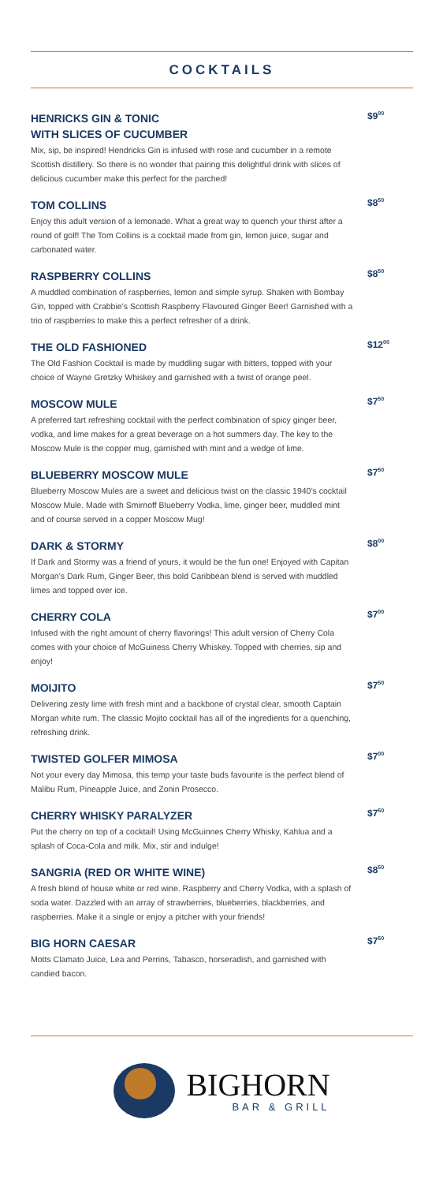COCKTAILS
HENRICKS GIN & TONIC
WITH SLICES OF CUCUMBER
Mix, sip, be inspired! Hendricks Gin is infused with rose and cucumber in a remote Scottish distillery. So there is no wonder that pairing this delightful drink with slices of delicious cucumber make this perfect for the parched!
$9<sup>00</sup>
TOM COLLINS
Enjoy this adult version of a lemonade. What a great way to quench your thirst after a round of golf! The Tom Collins is a cocktail made from gin, lemon juice, sugar and carbonated water.
$8<sup>50</sup>
RASPBERRY COLLINS
A muddled combination of raspberries, lemon and simple syrup. Shaken with Bombay Gin, topped with Crabbie’s Scottish Raspberry Flavoured Ginger Beer! Garnished with a trio of raspberries to make this a perfect refresher of a drink.
$8<sup>50</sup>
THE OLD FASHIONED
The Old Fashion Cocktail is made by muddling sugar with bitters, topped with your choice of Wayne Gretzky Whiskey and garnished with a twist of orange peel.
$12<sup>00</sup>
MOSCOW MULE
A preferred tart refreshing cocktail with the perfect combination of spicy ginger beer, vodka, and lime makes for a great beverage on a hot summers day. The key to the Moscow Mule is the copper mug, garnished with mint and a wedge of lime.
$7<sup>50</sup>
BLUEBERRY MOSCOW MULE
Blueberry Moscow Mules are a sweet and delicious twist on the classic 1940’s cocktail Moscow Mule. Made with Smirnoff Blueberry Vodka, lime, ginger beer, muddled mint and of course served in a copper Moscow Mug!
$7<sup>50</sup>
DARK & STORMY
If Dark and Stormy was a friend of yours, it would be the fun one! Enjoyed with Capitan Morgan’s Dark Rum, Ginger Beer, this bold Caribbean blend is served with muddled limes and topped over ice.
$8<sup>00</sup>
CHERRY COLA
Infused with the right amount of cherry flavorings! This adult version of Cherry Cola comes with your choice of McGuiness Cherry Whiskey. Topped with cherries, sip and enjoy!
$7<sup>00</sup>
MOIJITO
Delivering zesty lime with fresh mint and a backbone of crystal clear, smooth Captain Morgan white rum. The classic Mojito cocktail has all of the ingredients for a quenching, refreshing drink.
$7<sup>50</sup>
TWISTED GOLFER MIMOSA
Not your every day Mimosa, this temp your taste buds favourite is the perfect blend of Malibu Rum, Pineapple Juice, and Zonin Prosecco.
$7<sup>00</sup>
CHERRY WHISKY PARALYZER
Put the cherry on top of a cocktail! Using McGuinnes Cherry Whisky, Kahlua and a splash of Coca-Cola and milk. Mix, stir and indulge!
$7<sup>50</sup>
SANGRIA (RED OR WHITE WINE)
A fresh blend of house white or red wine. Raspberry and Cherry Vodka, with a splash of soda water. Dazzled with an array of strawberries, blueberries, blackberries, and raspberries. Make it a single or enjoy a pitcher with your friends!
$8<sup>50</sup>
BIG HORN CAESAR
Motts Clamato Juice, Lea and Perrins, Tabasco, horseradish, and garnished with candied bacon.
$7<sup>50</sup>
BIGHORN
BAR & GRILL